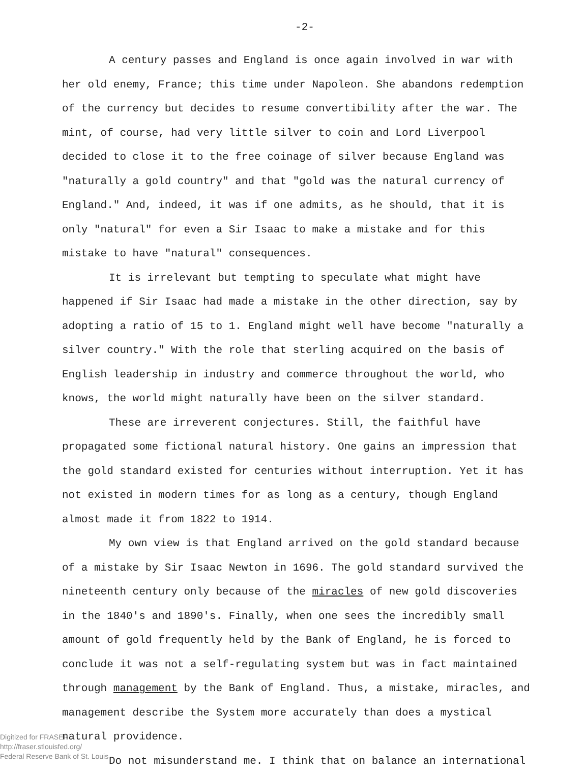-2-
A century passes and England is once again involved in war with her old enemy, France; this time under Napoleon. She abandons redemption of the currency but decides to resume convertibility after the war. The mint, of course, had very little silver to coin and Lord Liverpool decided to close it to the free coinage of silver because England was "naturally a gold country" and that "gold was the natural currency of England." And, indeed, it was if one admits, as he should, that it is only "natural" for even a Sir Isaac to make a mistake and for this mistake to have "natural" consequences.
It is irrelevant but tempting to speculate what might have happened if Sir Isaac had made a mistake in the other direction, say by adopting a ratio of 15 to 1. England might well have become "naturally a silver country." With the role that sterling acquired on the basis of English leadership in industry and commerce throughout the world, who knows, the world might naturally have been on the silver standard.
These are irreverent conjectures. Still, the faithful have propagated some fictional natural history. One gains an impression that the gold standard existed for centuries without interruption. Yet it has not existed in modern times for as long as a century, though England almost made it from 1822 to 1914.
My own view is that England arrived on the gold standard because of a mistake by Sir Isaac Newton in 1696. The gold standard survived the nineteenth century only because of the miracles of new gold discoveries in the 1840's and 1890's. Finally, when one sees the incredibly small amount of gold frequently held by the Bank of England, he is forced to conclude it was not a self-regulating system but was in fact maintained through management by the Bank of England. Thus, a mistake, miracles, and management describe the System more accurately than does a mystical natural providence.
Do not misunderstand me. I think that on balance an international
Digitized for FRASER
http://fraser.stlouisfed.org/
Federal Reserve Bank of St. Louis